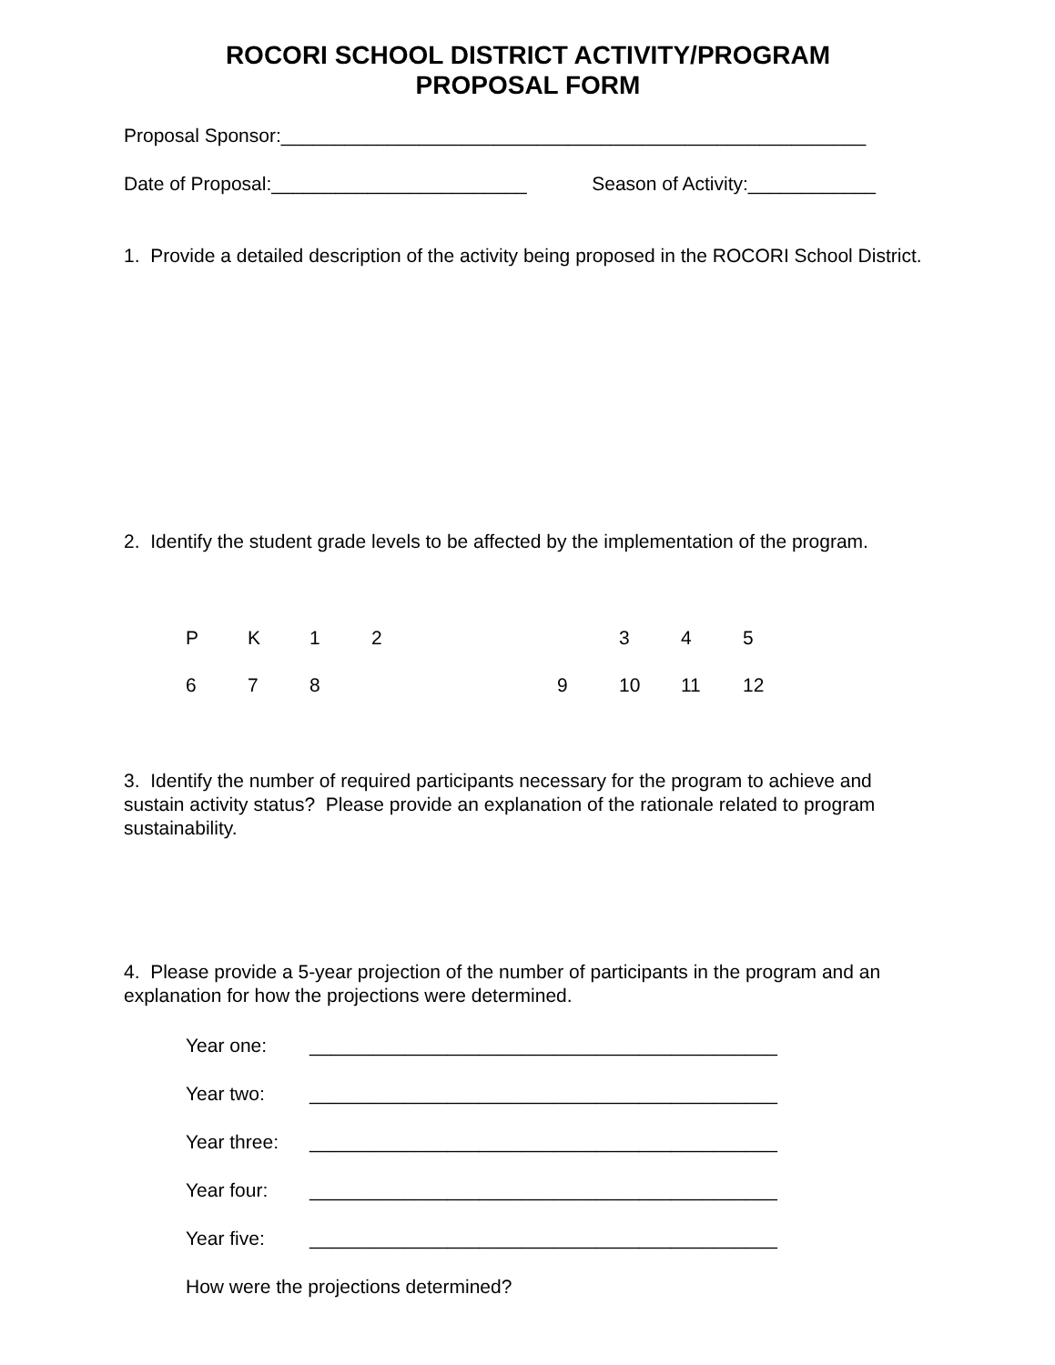ROCORI SCHOOL DISTRICT ACTIVITY/PROGRAM
PROPOSAL FORM
Proposal Sponsor:_______________________________________________________
Date of Proposal:________________________ Season of Activity:____________
1. Provide a detailed description of the activity being proposed in the ROCORI School District.
2. Identify the student grade levels to be affected by the implementation of the program.
PK 12 345
678 9 10 11 12
3. Identify the number of required participants necessary for the program to achieve and sustain activity status? Please provide an explanation of the rationale related to program sustainability.
4. Please provide a 5-year projection of the number of participants in the program and an explanation for how the projections were determined.
Year one: ____________________________________________
Year two: ____________________________________________
Year three: ____________________________________________
Year four: ____________________________________________
Year five: ____________________________________________
How were the projections determined?